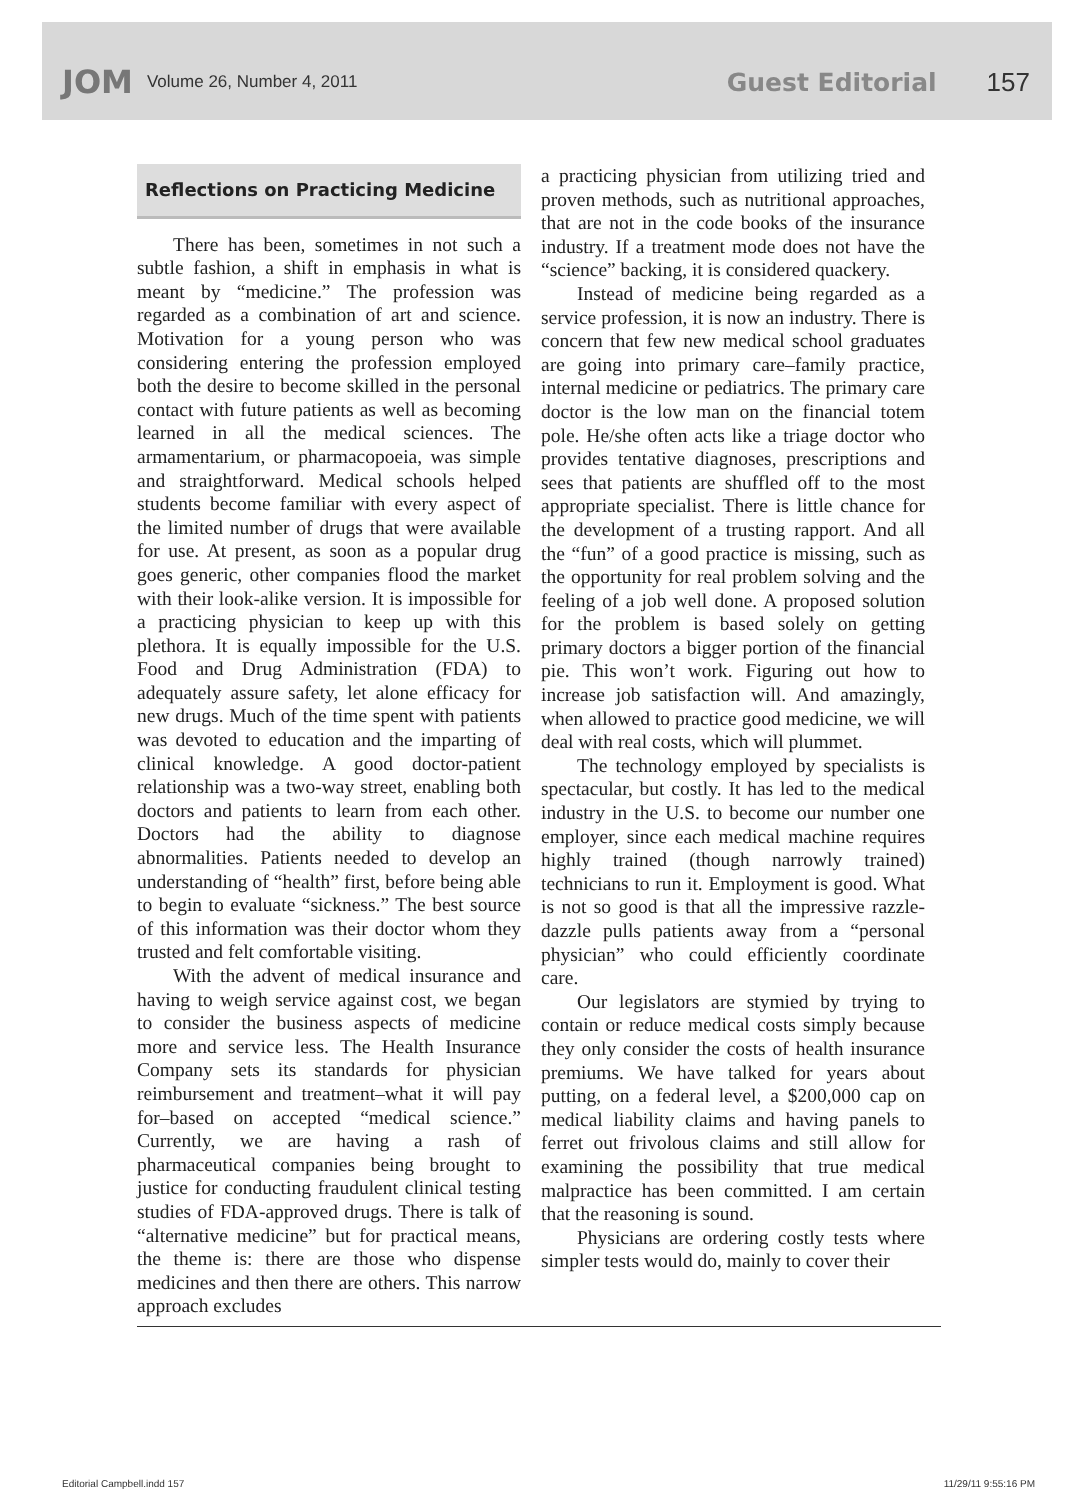JOM Volume 26, Number 4, 2011 Guest Editorial 157
Reflections on Practicing Medicine
There has been, sometimes in not such a subtle fashion, a shift in emphasis in what is meant by “medicine.” The profession was regarded as a combination of art and science. Motivation for a young person who was considering entering the profession employed both the desire to become skilled in the personal contact with future patients as well as becoming learned in all the medical sciences. The armamentarium, or pharmacopoeia, was simple and straightforward. Medical schools helped students become familiar with every aspect of the limited number of drugs that were available for use. At present, as soon as a popular drug goes generic, other companies flood the market with their look-alike version. It is impossible for a practicing physician to keep up with this plethora. It is equally impossible for the U.S. Food and Drug Administration (FDA) to adequately assure safety, let alone efficacy for new drugs. Much of the time spent with patients was devoted to education and the imparting of clinical knowledge. A good doctor-patient relationship was a two-way street, enabling both doctors and patients to learn from each other. Doctors had the ability to diagnose abnormalities. Patients needed to develop an understanding of “health” first, before being able to begin to evaluate “sickness.” The best source of this information was their doctor whom they trusted and felt comfortable visiting.
With the advent of medical insurance and having to weigh service against cost, we began to consider the business aspects of medicine more and service less. The Health Insurance Company sets its standards for physician reimbursement and treatment–what it will pay for–based on accepted “medical science.” Currently, we are having a rash of pharmaceutical companies being brought to justice for conducting fraudulent clinical testing studies of FDA-approved drugs. There is talk of “alternative medicine” but for practical means, the theme is: there are those who dispense medicines and then there are others. This narrow approach excludes
a practicing physician from utilizing tried and proven methods, such as nutritional approaches, that are not in the code books of the insurance industry. If a treatment mode does not have the “science” backing, it is considered quackery.
Instead of medicine being regarded as a service profession, it is now an industry. There is concern that few new medical school graduates are going into primary care–family practice, internal medicine or pediatrics. The primary care doctor is the low man on the financial totem pole. He/she often acts like a triage doctor who provides tentative diagnoses, prescriptions and sees that patients are shuffled off to the most appropriate specialist. There is little chance for the development of a trusting rapport. And all the “fun” of a good practice is missing, such as the opportunity for real problem solving and the feeling of a job well done. A proposed solution for the problem is based solely on getting primary doctors a bigger portion of the financial pie. This won’t work. Figuring out how to increase job satisfaction will. And amazingly, when allowed to practice good medicine, we will deal with real costs, which will plummet.
The technology employed by specialists is spectacular, but costly. It has led to the medical industry in the U.S. to become our number one employer, since each medical machine requires highly trained (though narrowly trained) technicians to run it. Employment is good. What is not so good is that all the impressive razzle-dazzle pulls patients away from a “personal physician” who could efficiently coordinate care.
Our legislators are stymied by trying to contain or reduce medical costs simply because they only consider the costs of health insurance premiums. We have talked for years about putting, on a federal level, a $200,000 cap on medical liability claims and having panels to ferret out frivolous claims and still allow for examining the possibility that true medical malpractice has been committed. I am certain that the reasoning is sound.
Physicians are ordering costly tests where simpler tests would do, mainly to cover their
Editorial Campbell.indd 157 11/29/11 9:55:16 PM